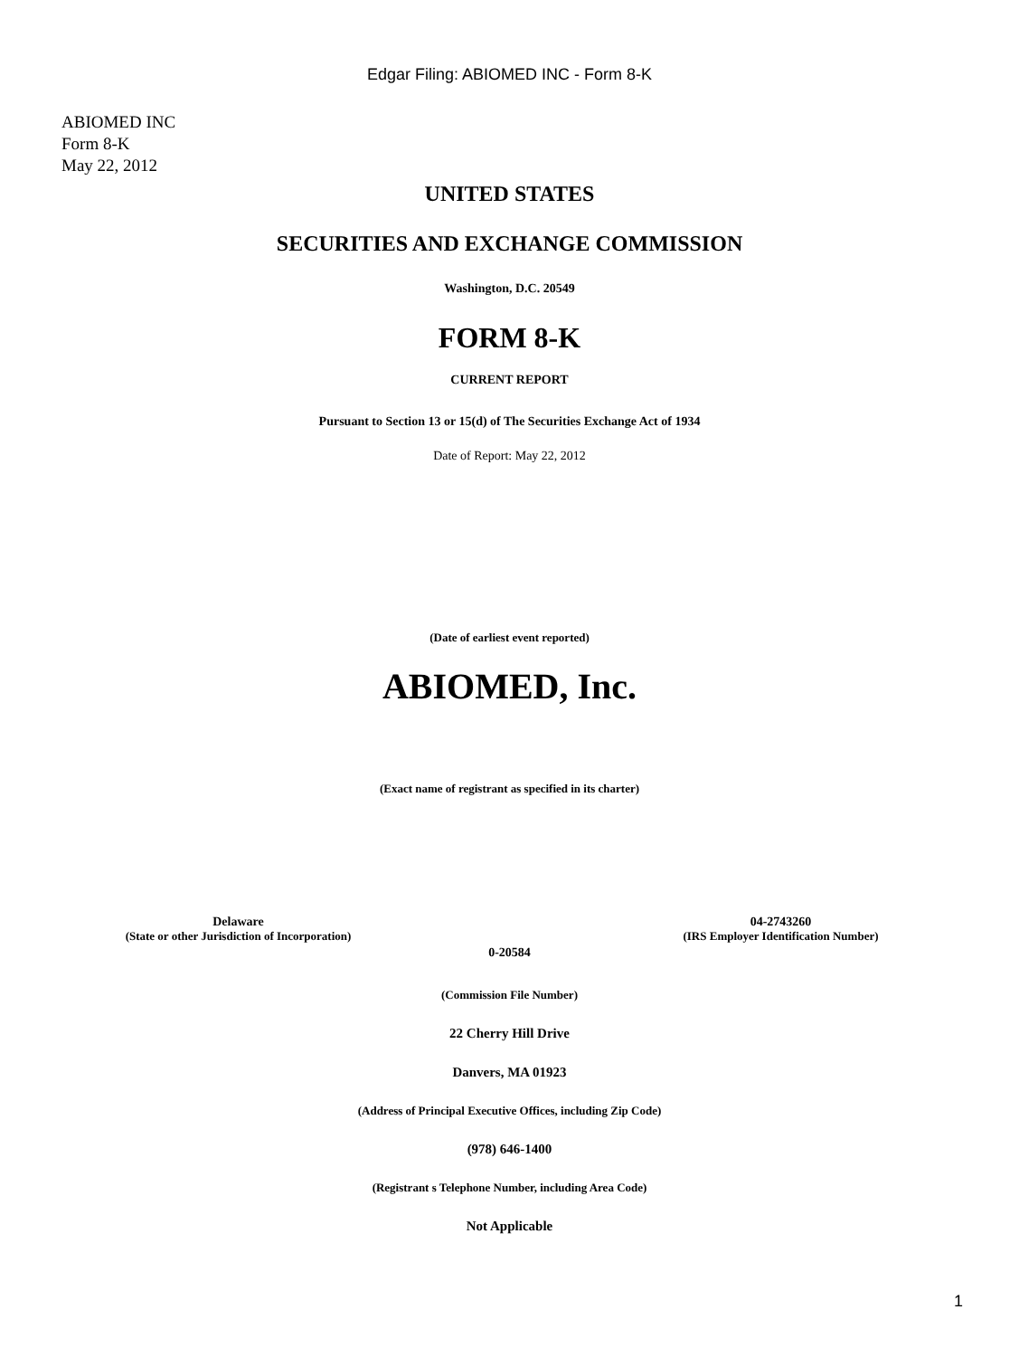Edgar Filing: ABIOMED INC - Form 8-K
ABIOMED INC
Form 8-K
May 22, 2012
UNITED STATES
SECURITIES AND EXCHANGE COMMISSION
Washington, D.C. 20549
FORM 8-K
CURRENT REPORT
Pursuant to Section 13 or 15(d) of The Securities Exchange Act of 1934
Date of Report: May 22, 2012
(Date of earliest event reported)
ABIOMED, Inc.
(Exact name of registrant as specified in its charter)
| Delaware (State or other Jurisdiction of Incorporation) | | 04-2743260 (IRS Employer Identification Number) |
| | 0-20584 | |
(Commission File Number)
22 Cherry Hill Drive
Danvers, MA 01923
(Address of Principal Executive Offices, including Zip Code)
(978) 646-1400
(Registrant s Telephone Number, including Area Code)
Not Applicable
1